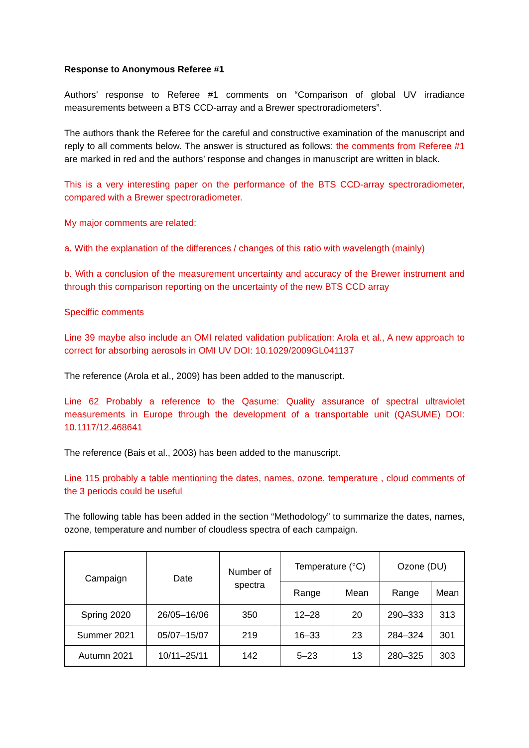Response to Anonymous Referee #1
Authors’ response to Referee #1 comments on “Comparison of global UV irradiance measurements between a BTS CCD-array and a Brewer spectroradiometers”.
The authors thank the Referee for the careful and constructive examination of the manuscript and reply to all comments below. The answer is structured as follows: the comments from Referee #1 are marked in red and the authors’ response and changes in manuscript are written in black.
This is a very interesting paper on the performance of the BTS CCD-array spectroradiometer, compared with a Brewer spectroradiometer.
My major comments are related:
a. With the explanation of the differences / changes of this ratio with wavelength (mainly)
b. With a conclusion of the measurement uncertainty and accuracy of the Brewer instrument and through this comparison reporting on the uncertainty of the new BTS CCD array
Speciffic comments
Line 39 maybe also include an OMI related validation publication: Arola et al., A new approach to correct for absorbing aerosols in OMI UV DOI: 10.1029/2009GL041137
The reference (Arola et al., 2009) has been added to the manuscript.
Line 62 Probably a reference to the Qasume: Quality assurance of spectral ultraviolet measurements in Europe through the development of a transportable unit (QASUME) DOI: 10.1117/12.468641
The reference (Bais et al., 2003) has been added to the manuscript.
Line 115 probably a table mentioning the dates, names, ozone, temperature , cloud comments of the 3 periods could be useful
The following table has been added in the section “Methodology” to summarize the dates, names, ozone, temperature and number of cloudless spectra of each campaign.
| Campaign | Date | Number of spectra | Temperature (°C) | | Ozone (DU) | |
| --- | --- | --- | --- | --- | --- | --- |
| | | | Range | Mean | Range | Mean |
| Spring 2020 | 26/05–16/06 | 350 | 12–28 | 20 | 290–333 | 313 |
| Summer 2021 | 05/07–15/07 | 219 | 16–33 | 23 | 284–324 | 301 |
| Autumn 2021 | 10/11–25/11 | 142 | 5–23 | 13 | 280–325 | 303 |